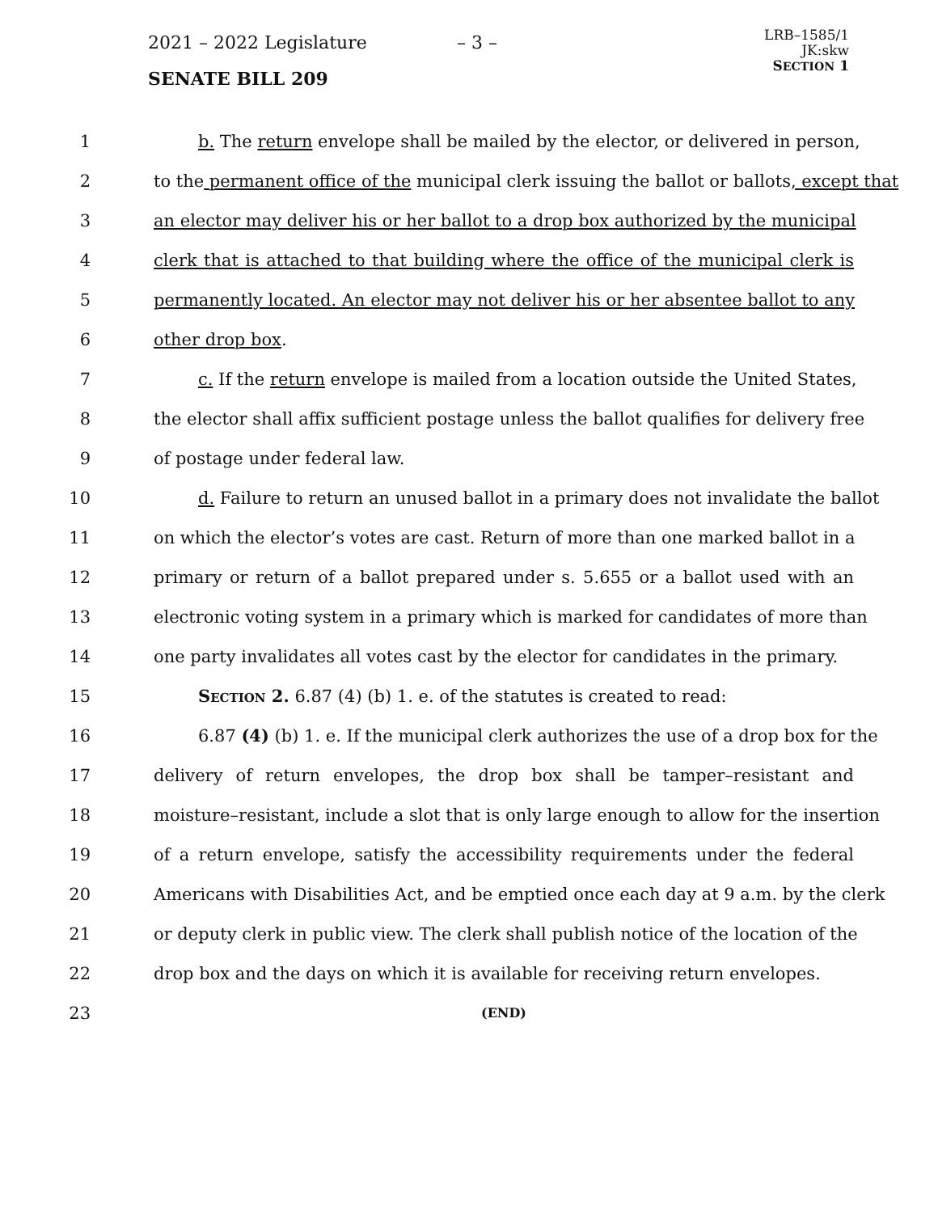2021 – 2022 Legislature – 3 –
LRB–1585/1
JK:skw
SECTION 1
SENATE BILL 209
1 b. The return envelope shall be mailed by the elector, or delivered in person,
2 to the permanent office of the municipal clerk issuing the ballot or ballots, except that
3 an elector may deliver his or her ballot to a drop box authorized by the municipal
4 clerk that is attached to that building where the office of the municipal clerk is
5 permanently located. An elector may not deliver his or her absentee ballot to any
6 other drop box.
7 c. If the return envelope is mailed from a location outside the United States,
8 the elector shall affix sufficient postage unless the ballot qualifies for delivery free
9 of postage under federal law.
10 d. Failure to return an unused ballot in a primary does not invalidate the ballot
11 on which the elector’s votes are cast. Return of more than one marked ballot in a
12 primary or return of a ballot prepared under s. 5.655 or a ballot used with an
13 electronic voting system in a primary which is marked for candidates of more than
14 one party invalidates all votes cast by the elector for candidates in the primary.
15 Section 2. 6.87 (4) (b) 1. e. of the statutes is created to read:
16 6.87 (4) (b) 1. e. If the municipal clerk authorizes the use of a drop box for the
17 delivery of return envelopes, the drop box shall be tamper–resistant and
18 moisture–resistant, include a slot that is only large enough to allow for the insertion
19 of a return envelope, satisfy the accessibility requirements under the federal
20 Americans with Disabilities Act, and be emptied once each day at 9 a.m. by the clerk
21 or deputy clerk in public view. The clerk shall publish notice of the location of the
22 drop box and the days on which it is available for receiving return envelopes.
23
(END)